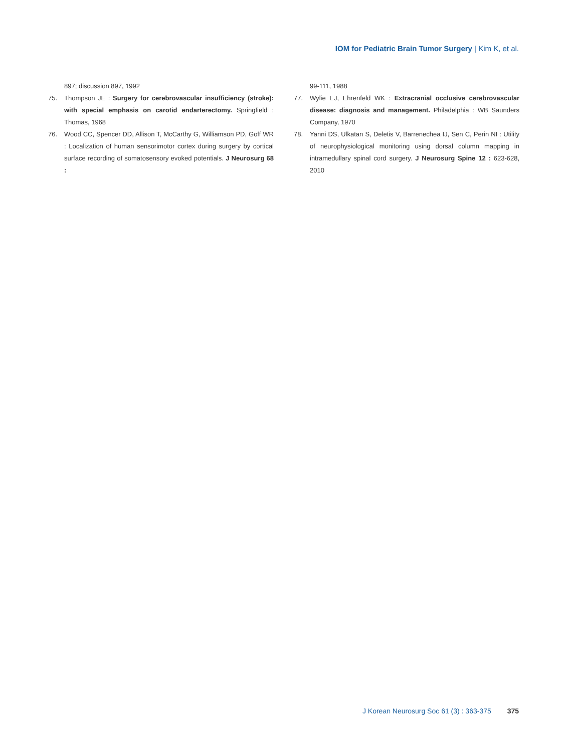IOM for Pediatric Brain Tumor Surgery | Kim K, et al.
897; discussion 897, 1992
75. Thompson JE : Surgery for cerebrovascular insufficiency (stroke): with special emphasis on carotid endarterectomy. Springfield : Thomas, 1968
76. Wood CC, Spencer DD, Allison T, McCarthy G, Williamson PD, Goff WR : Localization of human sensorimotor cortex during surgery by cortical surface recording of somatosensory evoked potentials. J Neurosurg 68 :
99-111, 1988
77. Wylie EJ, Ehrenfeld WK : Extracranial occlusive cerebrovascular disease: diagnosis and management. Philadelphia : WB Saunders Company, 1970
78. Yanni DS, Ulkatan S, Deletis V, Barrenechea IJ, Sen C, Perin NI : Utility of neurophysiological monitoring using dorsal column mapping in intramedullary spinal cord surgery. J Neurosurg Spine 12 : 623-628, 2010
J Korean Neurosurg Soc 61 (3) : 363-375 375